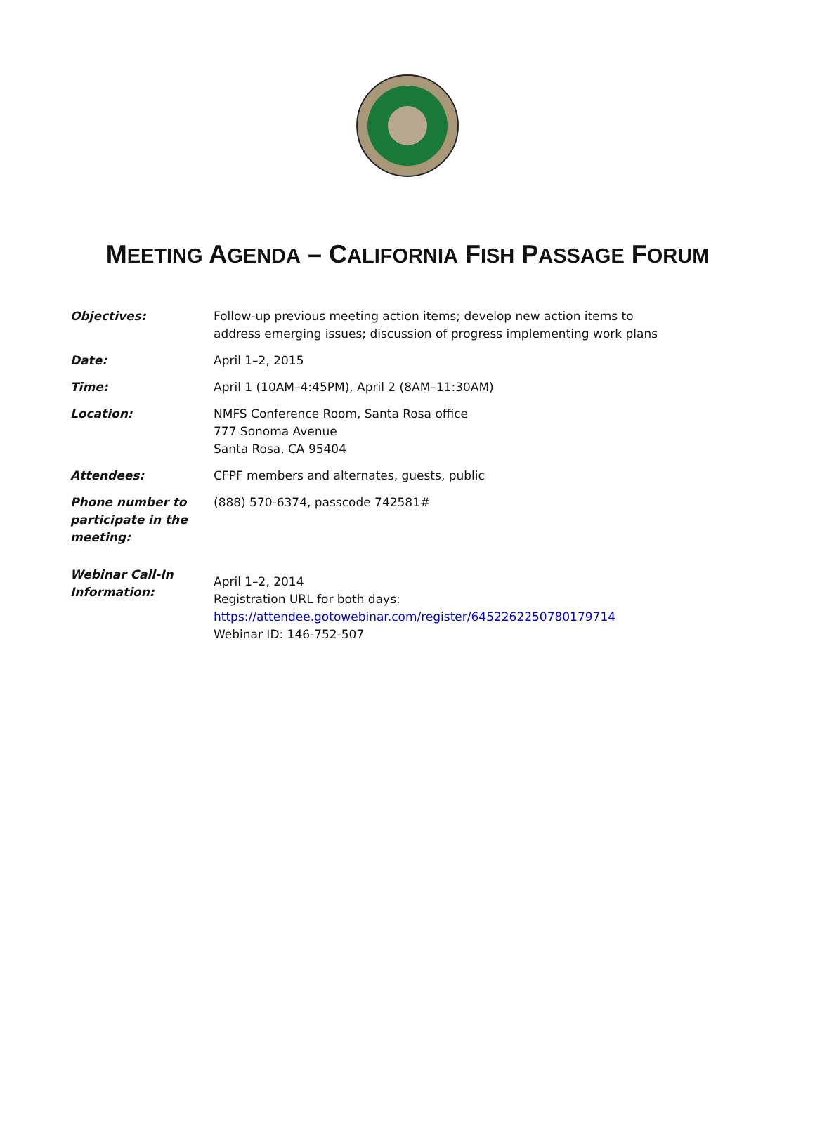MEETING AGENDA – CALIFORNIA FISH PASSAGE FORUM
| Objectives: | Follow-up previous meeting action items; develop new action items to address emerging issues; discussion of progress implementing work plans |
| Date: | April 1–2, 2015 |
| Time: | April 1 (10AM–4:45PM), April 2 (8AM–11:30AM) |
| Location: | NMFS Conference Room, Santa Rosa office 777 Sonoma Avenue Santa Rosa, CA 95404 |
| Attendees: | CFPF members and alternates, guests, public |
| Phone number to participate in the meeting: | (888) 570-6374, passcode 742581# |
| Webinar Call-In Information: | April 1–2, 2014 Registration URL for both days: https://attendee.gotowebinar.com/register/6452262250780179714 Webinar ID: 146-752-507 |